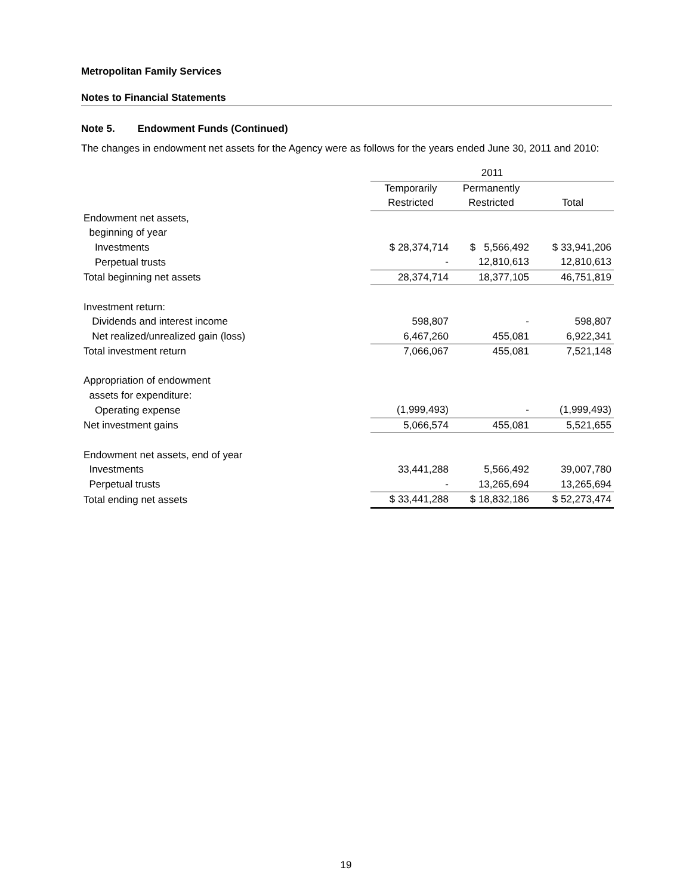Metropolitan Family Services
Notes to Financial Statements
Note 5. Endowment Funds (Continued)
The changes in endowment net assets for the Agency were as follows for the years ended June 30, 2011 and 2010:
| | 2011 | | |
| --- | --- | --- | --- |
| | Temporarily | Permanently | |
| | Restricted | Restricted | Total |
| Endowment net assets, | | | |
| beginning of year | | | |
| Investments | $ 28,374,714 | $ 5,566,492 | $ 33,941,206 |
| Perpetual trusts | - | 12,810,613 | 12,810,613 |
| Total beginning net assets | 28,374,714 | 18,377,105 | 46,751,819 |
| Investment return: | | | |
| Dividends and interest income | 598,807 | - | 598,807 |
| Net realized/unrealized gain (loss) | 6,467,260 | 455,081 | 6,922,341 |
| Total investment return | 7,066,067 | 455,081 | 7,521,148 |
| Appropriation of endowment | | | |
| assets for expenditure: | | | |
| Operating expense | (1,999,493) | - | (1,999,493) |
| Net investment gains | 5,066,574 | 455,081 | 5,521,655 |
| Endowment net assets, end of year | | | |
| Investments | 33,441,288 | 5,566,492 | 39,007,780 |
| Perpetual trusts | - | 13,265,694 | 13,265,694 |
| Total ending net assets | $ 33,441,288 | $ 18,832,186 | $ 52,273,474 |
19